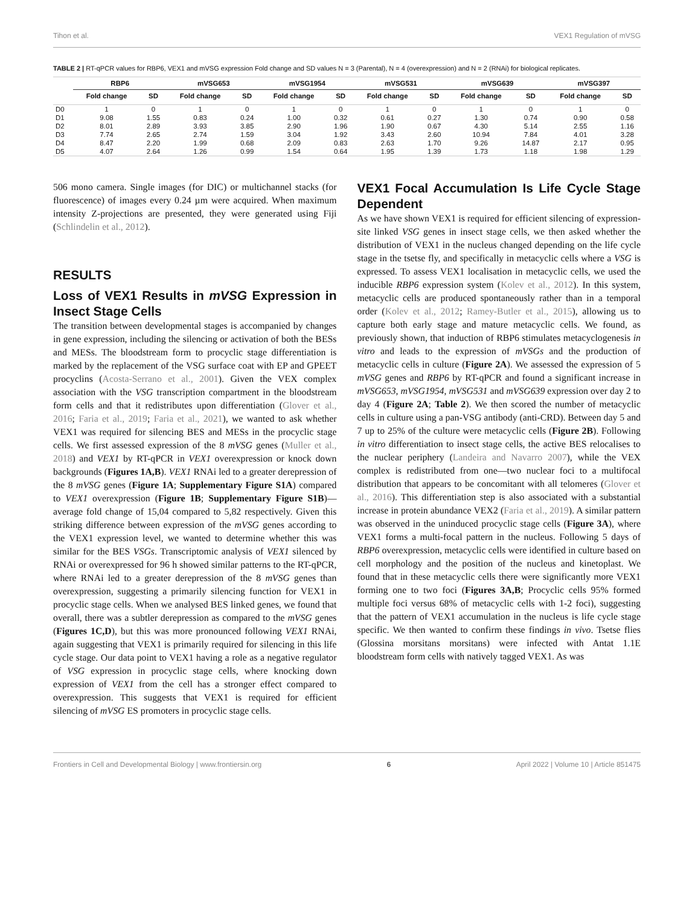Tihon et al. VEX1 Regulation of mVSG
TABLE 2 | RT-qPCR values for RBP6, VEX1 and mVSG expression Fold change and SD values N = 3 (Parental), N = 4 (overexpression) and N = 2 (RNAi) for biological replicates.
| | RBP6 | | mVSG653 | | mVSG1954 | | mVSG531 | | mVSG639 | | mVSG397 | |
| --- | --- | --- | --- | --- | --- | --- | --- | --- | --- | --- | --- | --- |
| | Fold change | SD | Fold change | SD | Fold change | SD | Fold change | SD | Fold change | SD | Fold change | SD |
| D0 | 1 | 0 | 1 | 0 | 1 | 0 | 1 | 0 | 1 | 0 | 1 | 0 |
| D1 | 9.08 | 1.55 | 0.83 | 0.24 | 1.00 | 0.32 | 0.61 | 0.27 | 1.30 | 0.74 | 0.90 | 0.58 |
| D2 | 8.01 | 2.89 | 3.93 | 3.85 | 2.90 | 1.96 | 1.90 | 0.67 | 4.30 | 5.14 | 2.55 | 1.16 |
| D3 | 7.74 | 2.65 | 2.74 | 1.59 | 3.04 | 1.92 | 3.43 | 2.60 | 10.94 | 7.84 | 4.01 | 3.28 |
| D4 | 8.47 | 2.20 | 1.99 | 0.68 | 2.09 | 0.83 | 2.63 | 1.70 | 9.26 | 14.87 | 2.17 | 0.95 |
| D5 | 4.07 | 2.64 | 1.26 | 0.99 | 1.54 | 0.64 | 1.95 | 1.39 | 1.73 | 1.18 | 1.98 | 1.29 |
506 mono camera. Single images (for DIC) or multichannel stacks (for fluorescence) of images every 0.24 µm were acquired. When maximum intensity Z-projections are presented, they were generated using Fiji (Schlindelin et al., 2012).
RESULTS
Loss of VEX1 Results in mVSG Expression in Insect Stage Cells
The transition between developmental stages is accompanied by changes in gene expression, including the silencing or activation of both the BESs and MESs. The bloodstream form to procyclic stage differentiation is marked by the replacement of the VSG surface coat with EP and GPEET procyclins (Acosta-Serrano et al., 2001). Given the VEX complex association with the VSG transcription compartment in the bloodstream form cells and that it redistributes upon differentiation (Glover et al., 2016; Faria et al., 2019; Faria et al., 2021), we wanted to ask whether VEX1 was required for silencing BES and MESs in the procyclic stage cells. We first assessed expression of the 8 mVSG genes (Muller et al., 2018) and VEX1 by RT-qPCR in VEX1 overexpression or knock down backgrounds (Figures 1A,B). VEX1 RNAi led to a greater derepression of the 8 mVSG genes (Figure 1A; Supplementary Figure S1A) compared to VEX1 overexpression (Figure 1B; Supplementary Figure S1B)—average fold change of 15,04 compared to 5,82 respectively. Given this striking difference between expression of the mVSG genes according to the VEX1 expression level, we wanted to determine whether this was similar for the BES VSGs. Transcriptomic analysis of VEX1 silenced by RNAi or overexpressed for 96 h showed similar patterns to the RT-qPCR, where RNAi led to a greater derepression of the 8 mVSG genes than overexpression, suggesting a primarily silencing function for VEX1 in procyclic stage cells. When we analysed BES linked genes, we found that overall, there was a subtler derepression as compared to the mVSG genes (Figures 1C,D), but this was more pronounced following VEX1 RNAi, again suggesting that VEX1 is primarily required for silencing in this life cycle stage. Our data point to VEX1 having a role as a negative regulator of VSG expression in procyclic stage cells, where knocking down expression of VEX1 from the cell has a stronger effect compared to overexpression. This suggests that VEX1 is required for efficient silencing of mVSG ES promoters in procyclic stage cells.
VEX1 Focal Accumulation Is Life Cycle Stage Dependent
As we have shown VEX1 is required for efficient silencing of expression-site linked VSG genes in insect stage cells, we then asked whether the distribution of VEX1 in the nucleus changed depending on the life cycle stage in the tsetse fly, and specifically in metacyclic cells where a VSG is expressed. To assess VEX1 localisation in metacyclic cells, we used the inducible RBP6 expression system (Kolev et al., 2012). In this system, metacyclic cells are produced spontaneously rather than in a temporal order (Kolev et al., 2012; Ramey-Butler et al., 2015), allowing us to capture both early stage and mature metacyclic cells. We found, as previously shown, that induction of RBP6 stimulates metacyclogenesis in vitro and leads to the expression of mVSGs and the production of metacyclic cells in culture (Figure 2A). We assessed the expression of 5 mVSG genes and RBP6 by RT-qPCR and found a significant increase in mVSG653, mVSG1954, mVSG531 and mVSG639 expression over day 2 to day 4 (Figure 2A; Table 2). We then scored the number of metacyclic cells in culture using a pan-VSG antibody (anti-CRD). Between day 5 and 7 up to 25% of the culture were metacyclic cells (Figure 2B). Following in vitro differentiation to insect stage cells, the active BES relocalises to the nuclear periphery (Landeira and Navarro 2007), while the VEX complex is redistributed from one—two nuclear foci to a multifocal distribution that appears to be concomitant with all telomeres (Glover et al., 2016). This differentiation step is also associated with a substantial increase in protein abundance VEX2 (Faria et al., 2019). A similar pattern was observed in the uninduced procyclic stage cells (Figure 3A), where VEX1 forms a multi-focal pattern in the nucleus. Following 5 days of RBP6 overexpression, metacyclic cells were identified in culture based on cell morphology and the position of the nucleus and kinetoplast. We found that in these metacyclic cells there were significantly more VEX1 forming one to two foci (Figures 3A,B; Procyclic cells 95% formed multiple foci versus 68% of metacyclic cells with 1-2 foci), suggesting that the pattern of VEX1 accumulation in the nucleus is life cycle stage specific. We then wanted to confirm these findings in vivo. Tsetse flies (Glossina morsitans morsitans) were infected with Antat 1.1E bloodstream form cells with natively tagged VEX1. As was
Frontiers in Cell and Developmental Biology | www.frontiersin.org 6 April 2022 | Volume 10 | Article 851475